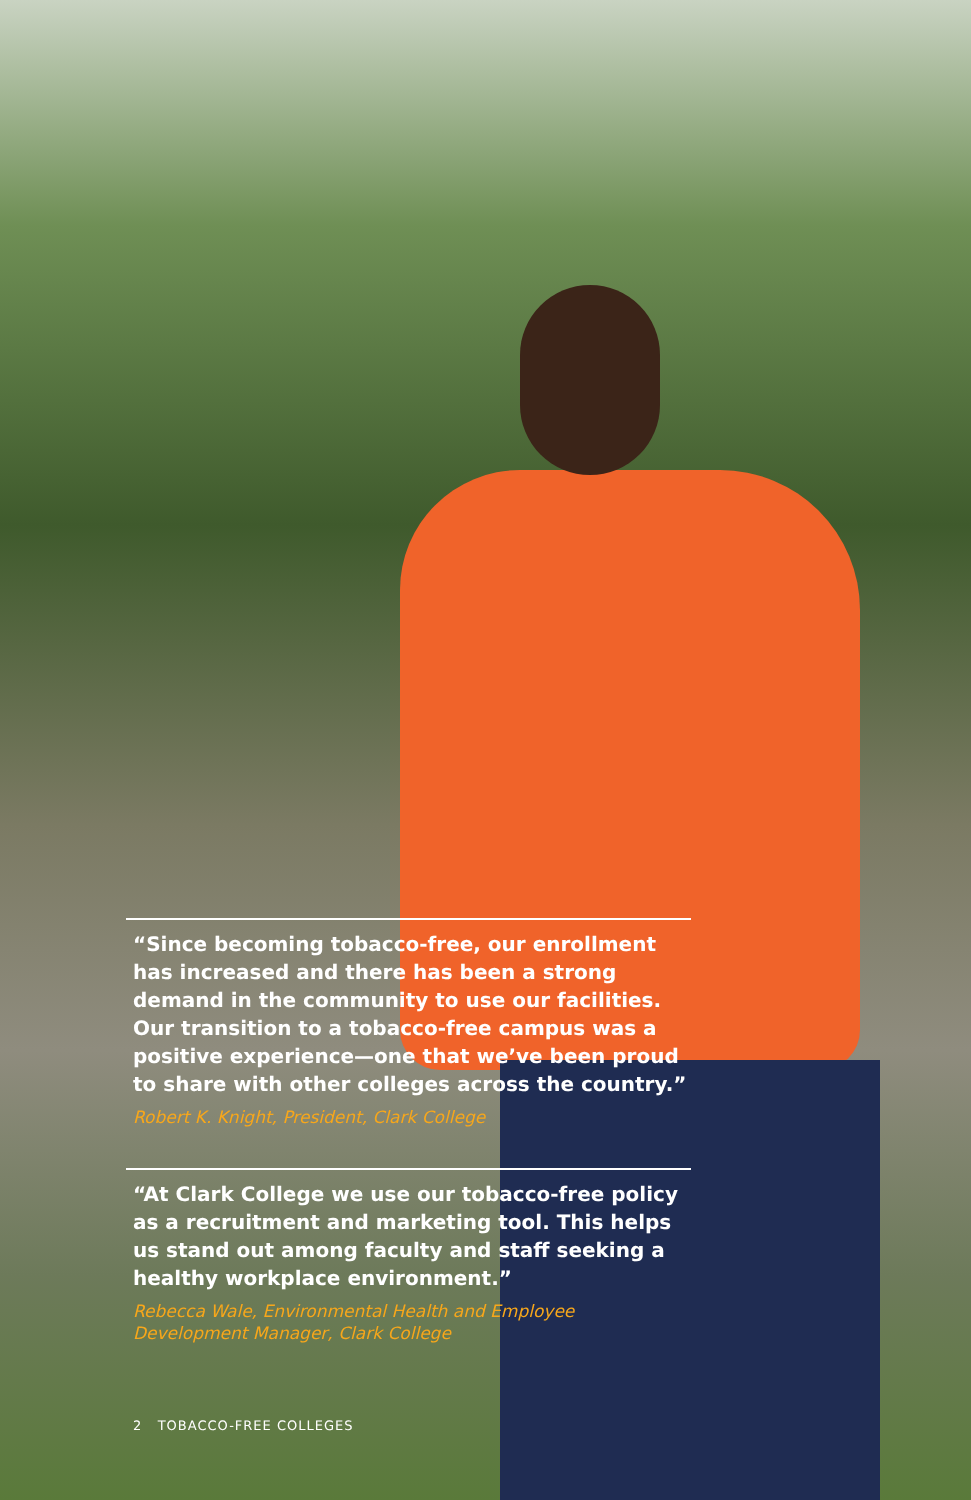“Since becoming tobacco-free, our enrollment has increased and there has been a strong demand in the community to use our facilities. Our transition to a tobacco-free campus was a positive experience—one that we’ve been proud to share with other colleges across the country.”
Robert K. Knight, President, Clark College
“At Clark College we use our tobacco-free policy as a recruitment and marketing tool. This helps us stand out among faculty and staff seeking a healthy workplace environment.”
Rebecca Wale, Environmental Health and Employee Development Manager, Clark College
2 TOBACCO-FREE COLLEGES